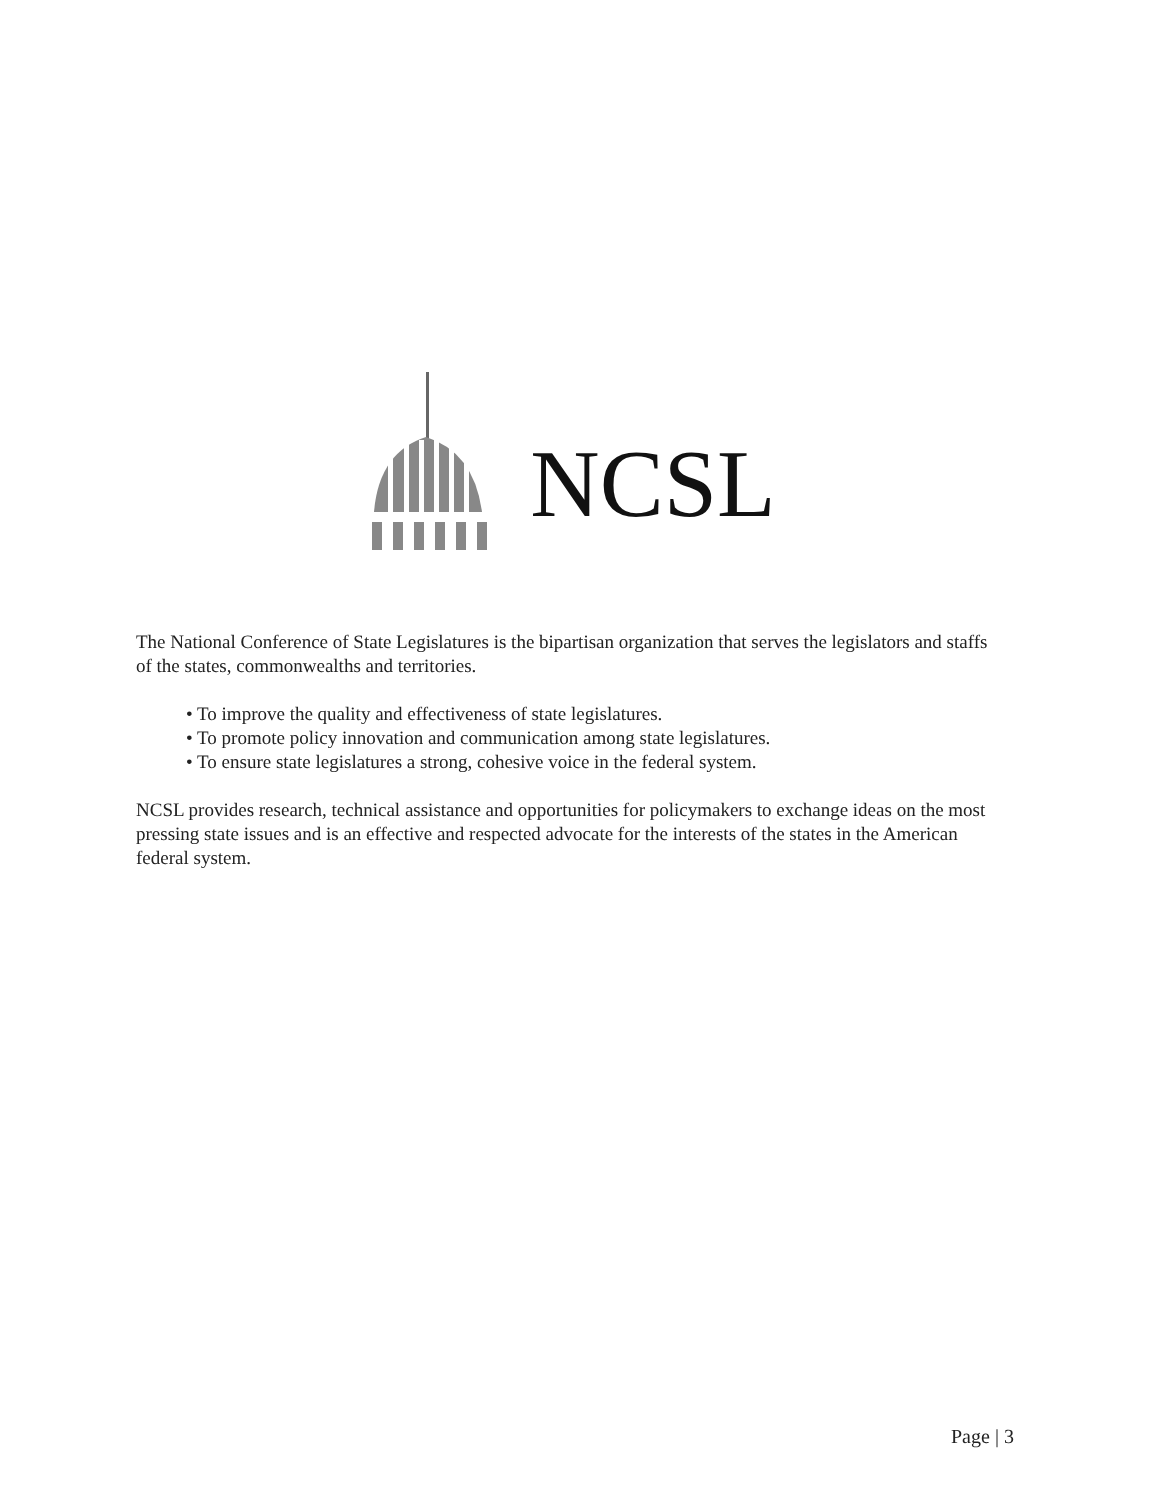NCSL
The National Conference of State Legislatures is the bipartisan organization that serves the legislators and staffs of the states, commonwealths and territories.
• To improve the quality and effectiveness of state legislatures.
• To promote policy innovation and communication among state legislatures.
• To ensure state legislatures a strong, cohesive voice in the federal system.
NCSL provides research, technical assistance and opportunities for policymakers to exchange ideas on the most pressing state issues and is an effective and respected advocate for the interests of the states in the American federal system.
Page | 3